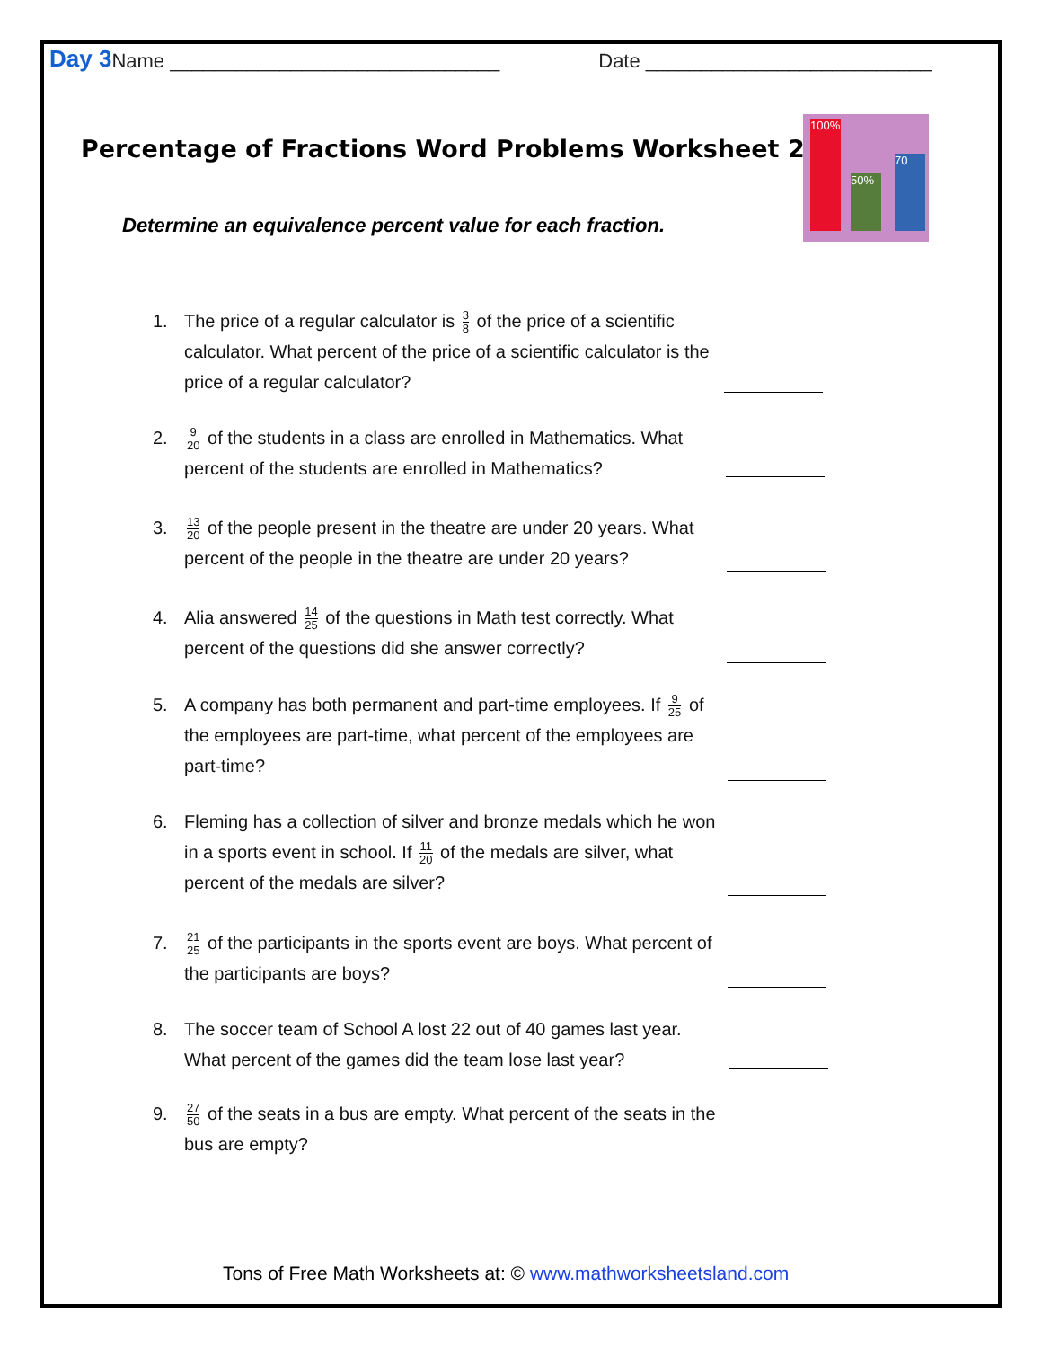Day 3 Name ______________________________ Date __________________________
Percentage of Fractions Word Problems Worksheet 2
100%
50%
70
Determine an equivalence percent value for each fraction.
1. The price of a regular calculator is 3 8 of the price of a scientific calculator. What percent of the price of a scientific calculator is the price of a regular calculator?
2. 9 20 of the students in a class are enrolled in Mathematics. What percent of the students are enrolled in Mathematics?
3. 13 20 of the people present in the theatre are under 20 years. What percent of the people in the theatre are under 20 years?
4. Alia answered 14 25 of the questions in Math test correctly. What percent of the questions did she answer correctly?
5. A company has both permanent and part-time employees. If 9 25 of the employees are part-time, what percent of the employees are part-time?
6. Fleming has a collection of silver and bronze medals which he won in a sports event in school. If 11 20 of the medals are silver, what percent of the medals are silver?
7. 21 25 of the participants in the sports event are boys. What percent of the participants are boys?
8. The soccer team of School A lost 22 out of 40 games last year. What percent of the games did the team lose last year?
9. 27 50 of the seats in a bus are empty. What percent of the seats in the bus are empty?
Tons of Free Math Worksheets at: © www.mathworksheetsland.com